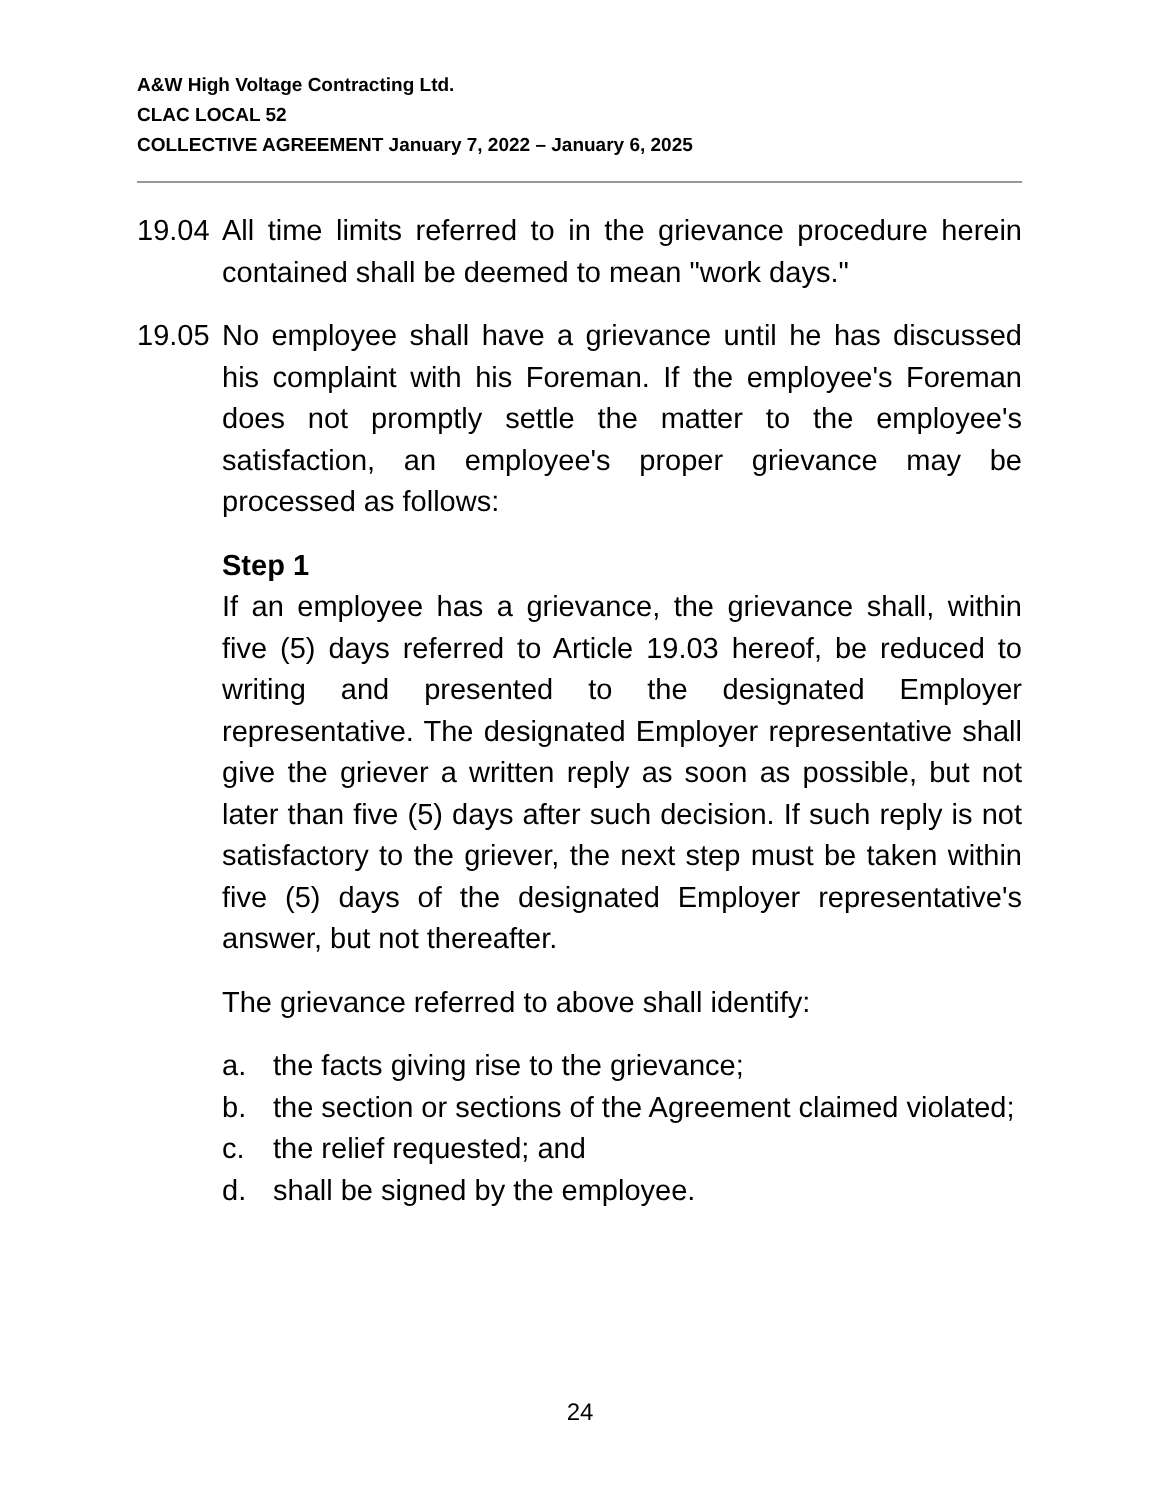A&W High Voltage Contracting Ltd.
CLAC LOCAL 52
COLLECTIVE AGREEMENT January 7, 2022 – January 6, 2025
19.04
All time limits referred to in the grievance procedure herein contained shall be deemed to mean "work days."
19.05
No employee shall have a grievance until he has discussed his complaint with his Foreman. If the employee's Foreman does not promptly settle the matter to the employee's satisfaction, an employee's proper grievance may be processed as follows:
Step 1
If an employee has a grievance, the grievance shall, within five (5) days referred to Article 19.03 hereof, be reduced to writing and presented to the designated Employer representative. The designated Employer representative shall give the griever a written reply as soon as possible, but not later than five (5) days after such decision. If such reply is not satisfactory to the griever, the next step must be taken within five (5) days of the designated Employer representative's answer, but not thereafter.
The grievance referred to above shall identify:
a. the facts giving rise to the grievance;
b. the section or sections of the Agreement claimed violated;
c. the relief requested; and
d. shall be signed by the employee.
24